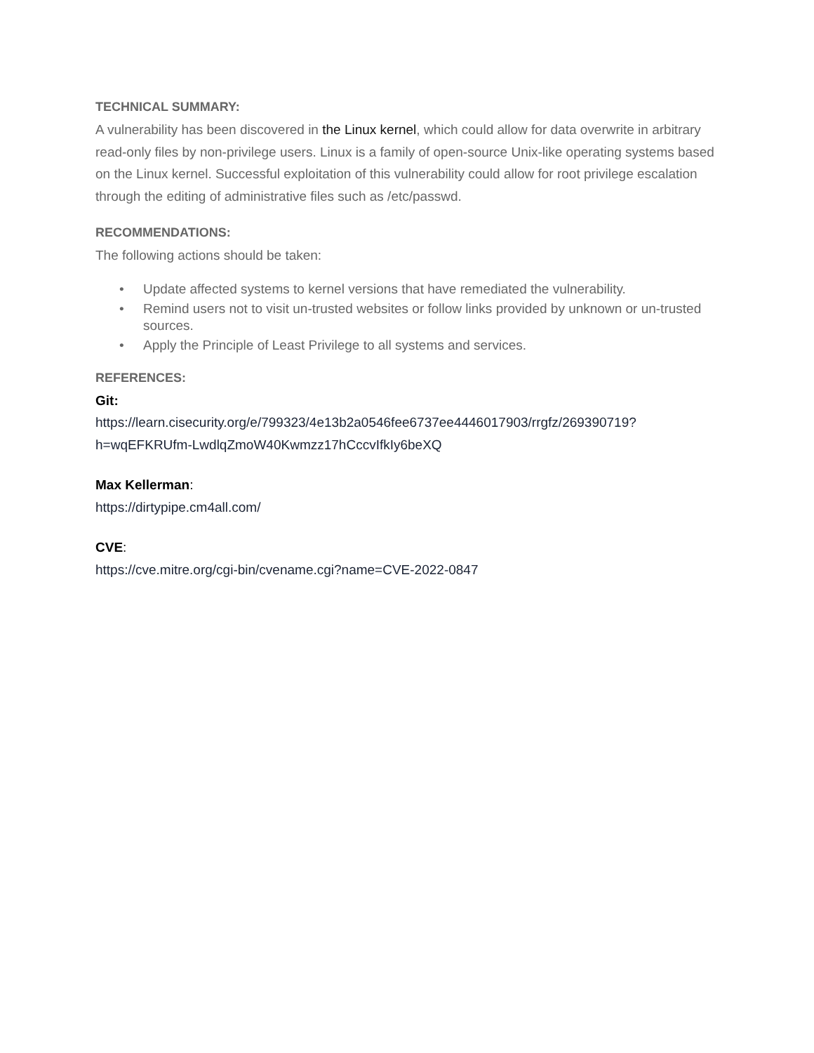TECHNICAL SUMMARY:
A vulnerability has been discovered in the Linux kernel, which could allow for data overwrite in arbitrary read-only files by non-privilege users. Linux is a family of open-source Unix-like operating systems based on the Linux kernel. Successful exploitation of this vulnerability could allow for root privilege escalation through the editing of administrative files such as /etc/passwd.
RECOMMENDATIONS:
The following actions should be taken:
• Update affected systems to kernel versions that have remediated the vulnerability.
• Remind users not to visit un-trusted websites or follow links provided by unknown or un-trusted sources.
• Apply the Principle of Least Privilege to all systems and services.
REFERENCES:
Git:
https://learn.cisecurity.org/e/799323/4e13b2a0546fee6737ee4446017903/rrgfz/269390719?h=wqEFKRUfm-LwdlqZmoW40Kwmzz17hCccvIfkIy6beXQ
Max Kellerman:
https://dirtypipe.cm4all.com/
CVE:
https://cve.mitre.org/cgi-bin/cvename.cgi?name=CVE-2022-0847